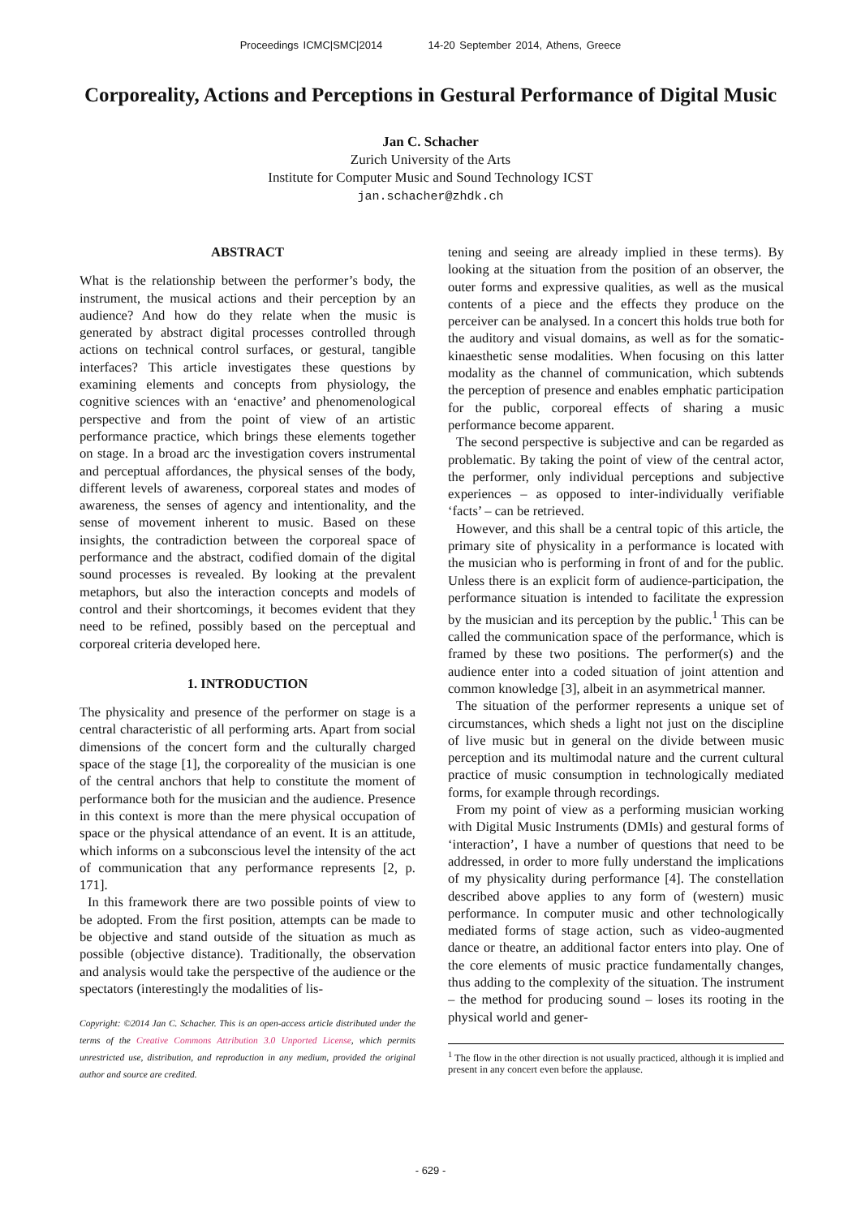Proceedings ICMC|SMC|2014 14-20 September 2014, Athens, Greece
Corporeality, Actions and Perceptions in Gestural Performance of Digital Music
Jan C. Schacher
Zurich University of the Arts
Institute for Computer Music and Sound Technology ICST
jan.schacher@zhdk.ch
ABSTRACT
What is the relationship between the performer’s body, the instrument, the musical actions and their perception by an audience? And how do they relate when the music is generated by abstract digital processes controlled through actions on technical control surfaces, or gestural, tangible interfaces? This article investigates these questions by examining elements and concepts from physiology, the cognitive sciences with an ‘enactive’ and phenomenological perspective and from the point of view of an artistic performance practice, which brings these elements together on stage. In a broad arc the investigation covers instrumental and perceptual affordances, the physical senses of the body, different levels of awareness, corporeal states and modes of awareness, the senses of agency and intentionality, and the sense of movement inherent to music. Based on these insights, the contradiction between the corporeal space of performance and the abstract, codified domain of the digital sound processes is revealed. By looking at the prevalent metaphors, but also the interaction concepts and models of control and their shortcomings, it becomes evident that they need to be refined, possibly based on the perceptual and corporeal criteria developed here.
1. INTRODUCTION
The physicality and presence of the performer on stage is a central characteristic of all performing arts. Apart from social dimensions of the concert form and the culturally charged space of the stage [1], the corporeality of the musician is one of the central anchors that help to constitute the moment of performance both for the musician and the audience. Presence in this context is more than the mere physical occupation of space or the physical attendance of an event. It is an attitude, which informs on a subconscious level the intensity of the act of communication that any performance represents [2, p. 171].
In this framework there are two possible points of view to be adopted. From the first position, attempts can be made to be objective and stand outside of the situation as much as possible (objective distance). Traditionally, the observation and analysis would take the perspective of the audience or the spectators (interestingly the modalities of lis-
Copyright: ©2014 Jan C. Schacher. This is an open-access article distributed under the terms of the Creative Commons Attribution 3.0 Unported License, which permits unrestricted use, distribution, and reproduction in any medium, provided the original author and source are credited.
tening and seeing are already implied in these terms). By looking at the situation from the position of an observer, the outer forms and expressive qualities, as well as the musical contents of a piece and the effects they produce on the perceiver can be analysed. In a concert this holds true both for the auditory and visual domains, as well as for the somatic-kinaesthetic sense modalities. When focusing on this latter modality as the channel of communication, which subtends the perception of presence and enables emphatic participation for the public, corporeal effects of sharing a music performance become apparent.
The second perspective is subjective and can be regarded as problematic. By taking the point of view of the central actor, the performer, only individual perceptions and subjective experiences – as opposed to inter-individually verifiable ‘facts’ – can be retrieved.
However, and this shall be a central topic of this article, the primary site of physicality in a performance is located with the musician who is performing in front of and for the public. Unless there is an explicit form of audience-participation, the performance situation is intended to facilitate the expression by the musician and its perception by the public.<sup>1</sup> This can be called the communication space of the performance, which is framed by these two positions. The performer(s) and the audience enter into a coded situation of joint attention and common knowledge [3], albeit in an asymmetrical manner.
The situation of the performer represents a unique set of circumstances, which sheds a light not just on the discipline of live music but in general on the divide between music perception and its multimodal nature and the current cultural practice of music consumption in technologically mediated forms, for example through recordings.
From my point of view as a performing musician working with Digital Music Instruments (DMIs) and gestural forms of ‘interaction’, I have a number of questions that need to be addressed, in order to more fully understand the implications of my physicality during performance [4]. The constellation described above applies to any form of (western) music performance. In computer music and other technologically mediated forms of stage action, such as video-augmented dance or theatre, an additional factor enters into play. One of the core elements of music practice fundamentally changes, thus adding to the complexity of the situation. The instrument – the method for producing sound – loses its rooting in the physical world and gener-
<sup>1</sup> The flow in the other direction is not usually practiced, although it is implied and present in any concert even before the applause.
- 629 -